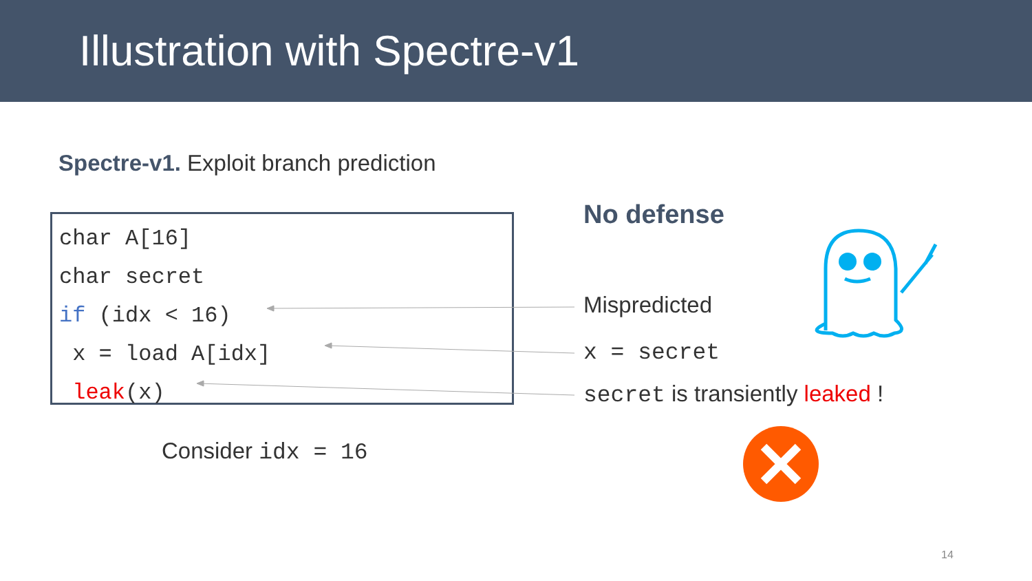Illustration with Spectre-v1
Spectre-v1. Exploit branch prediction
char A[16]
char secret
if (idx < 16)
x = load A[idx]
leak(x)
No defense
Mispredicted
x = secret
secret is transiently leaked !
Consider idx = 16
14